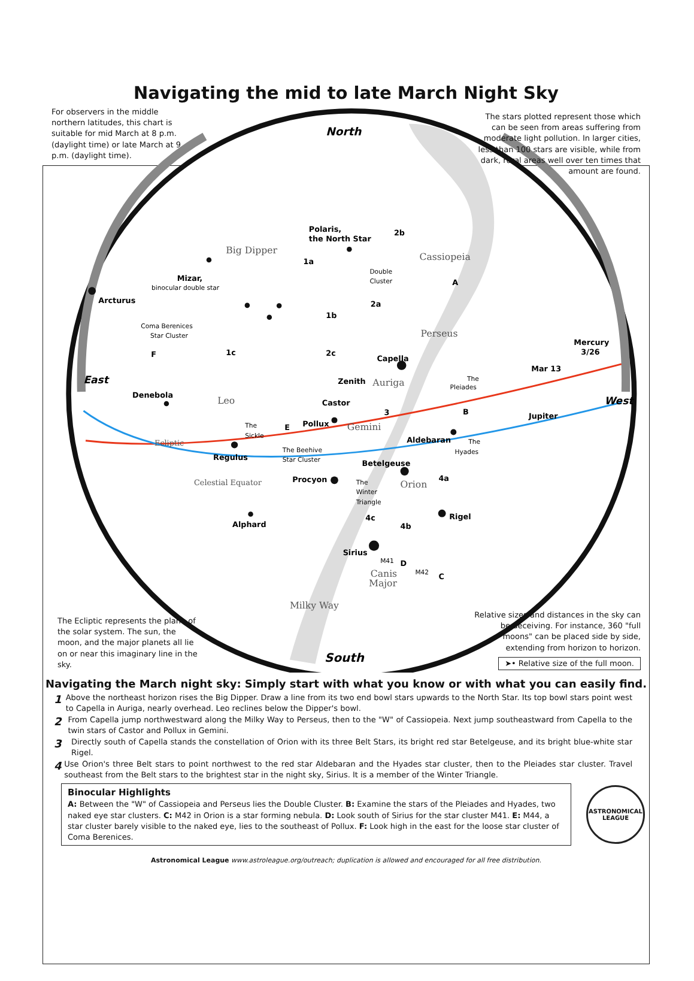Navigating the mid to late March Night Sky
Polaris,
the North Star
Arcturus
Mizar,
Capella
Zenith
Castor
Pollux
Denebola
Regulus
Aldebaran
Betelgeuse
Procyon
Rigel
Alphard
Sirius
Mar 13
Jupiter
Mercury
3/26
North
South
East
West
binocular double star
Coma Berenices
Star Cluster
Double
Cluster
The
Sickle
The Beehive
Star Cluster
The
Pleiades
The
Hyades
The
Winter
Triangle
M41
M42
Big Dipper
Leo
Auriga
Gemini
Orion
Canis
Major
Cassiopeia
Perseus
Milky Way
Ecliptic
Celestial Equator
1a
1b
1c
2a
2b
2c
3
4a
4b
4c
A
B
C
D
E
F
For observers in the middle northern latitudes, this chart is suitable for mid March at 8 p.m. (daylight time) or late March at 9 p.m. (daylight time).
The stars plotted represent those which can be seen from areas suffering from moderate light pollution. In larger cities, less than 100 stars are visible, while from dark, rural areas well over ten times that amount are found.
The Ecliptic represents the plane of the solar system. The sun, the moon, and the major planets all lie on or near this imaginary line in the sky.
Relative sizes and distances in the sky can be deceiving. For instance, 360 "full moons" can be placed side by side, extending from horizon to horizon.
➤• Relative size of the full moon.
Navigating the March night sky: Simply start with what you know or with what you can easily find.
1 Above the northeast horizon rises the Big Dipper. Draw a line from its two end bowl stars upwards to the North Star. Its top bowl stars point west to Capella in Auriga, nearly overhead. Leo reclines below the Dipper's bowl.
2 From Capella jump northwestward along the Milky Way to Perseus, then to the "W" of Cassiopeia. Next jump southeastward from Capella to the twin stars of Castor and Pollux in Gemini.
3 Directly south of Capella stands the constellation of Orion with its three Belt Stars, its bright red star Betelgeuse, and its bright blue-white star Rigel.
4 Use Orion's three Belt stars to point northwest to the red star Aldebaran and the Hyades star cluster, then to the Pleiades star cluster. Travel southeast from the Belt stars to the brightest star in the night sky, Sirius. It is a member of the Winter Triangle.
Binocular Highlights
A: Between the "W" of Cassiopeia and Perseus lies the Double Cluster. B: Examine the stars of the Pleiades and Hyades, two naked eye star clusters. C: M42 in Orion is a star forming nebula. D: Look south of Sirius for the star cluster M41. E: M44, a star cluster barely visible to the naked eye, lies to the southeast of Pollux. F: Look high in the east for the loose star cluster of Coma Berenices.
ASTRONOMICAL
LEAGUE
Astronomical League www.astroleague.org/outreach; duplication is allowed and encouraged for all free distribution.